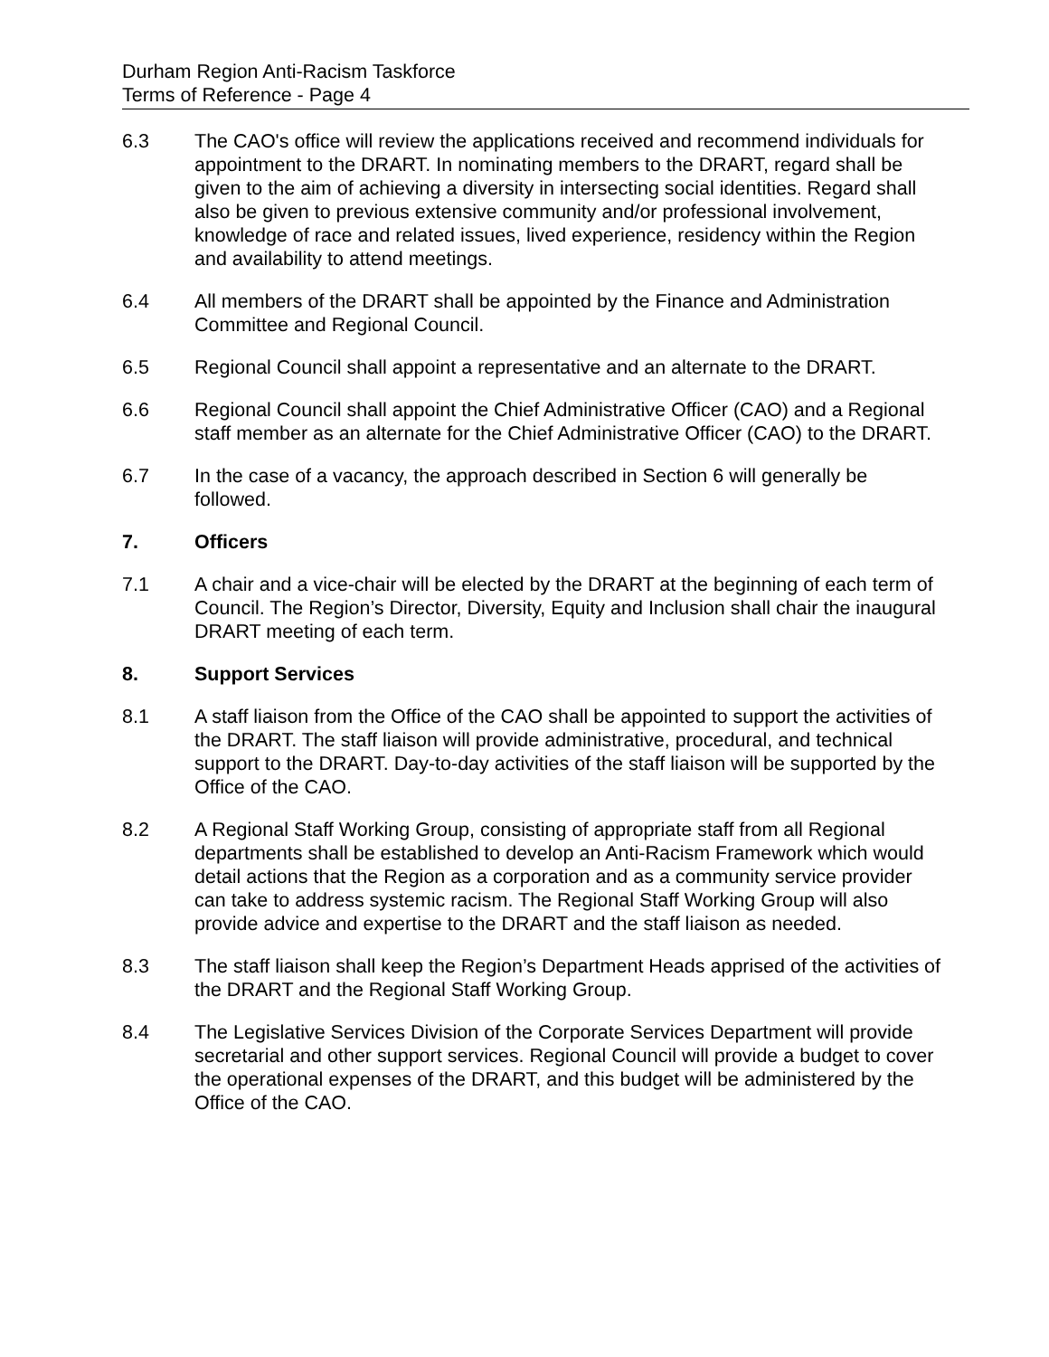Durham Region Anti-Racism Taskforce
Terms of Reference - Page 4
6.3 The CAO's office will review the applications received and recommend individuals for appointment to the DRART. In nominating members to the DRART, regard shall be given to the aim of achieving a diversity in intersecting social identities. Regard shall also be given to previous extensive community and/or professional involvement, knowledge of race and related issues, lived experience, residency within the Region and availability to attend meetings.
6.4 All members of the DRART shall be appointed by the Finance and Administration Committee and Regional Council.
6.5 Regional Council shall appoint a representative and an alternate to the DRART.
6.6 Regional Council shall appoint the Chief Administrative Officer (CAO) and a Regional staff member as an alternate for the Chief Administrative Officer (CAO) to the DRART.
6.7 In the case of a vacancy, the approach described in Section 6 will generally be followed.
7. Officers
7.1 A chair and a vice-chair will be elected by the DRART at the beginning of each term of Council. The Region’s Director, Diversity, Equity and Inclusion shall chair the inaugural DRART meeting of each term.
8. Support Services
8.1 A staff liaison from the Office of the CAO shall be appointed to support the activities of the DRART. The staff liaison will provide administrative, procedural, and technical support to the DRART. Day-to-day activities of the staff liaison will be supported by the Office of the CAO.
8.2 A Regional Staff Working Group, consisting of appropriate staff from all Regional departments shall be established to develop an Anti-Racism Framework which would detail actions that the Region as a corporation and as a community service provider can take to address systemic racism. The Regional Staff Working Group will also provide advice and expertise to the DRART and the staff liaison as needed.
8.3 The staff liaison shall keep the Region’s Department Heads apprised of the activities of the DRART and the Regional Staff Working Group.
8.4 The Legislative Services Division of the Corporate Services Department will provide secretarial and other support services. Regional Council will provide a budget to cover the operational expenses of the DRART, and this budget will be administered by the Office of the CAO.